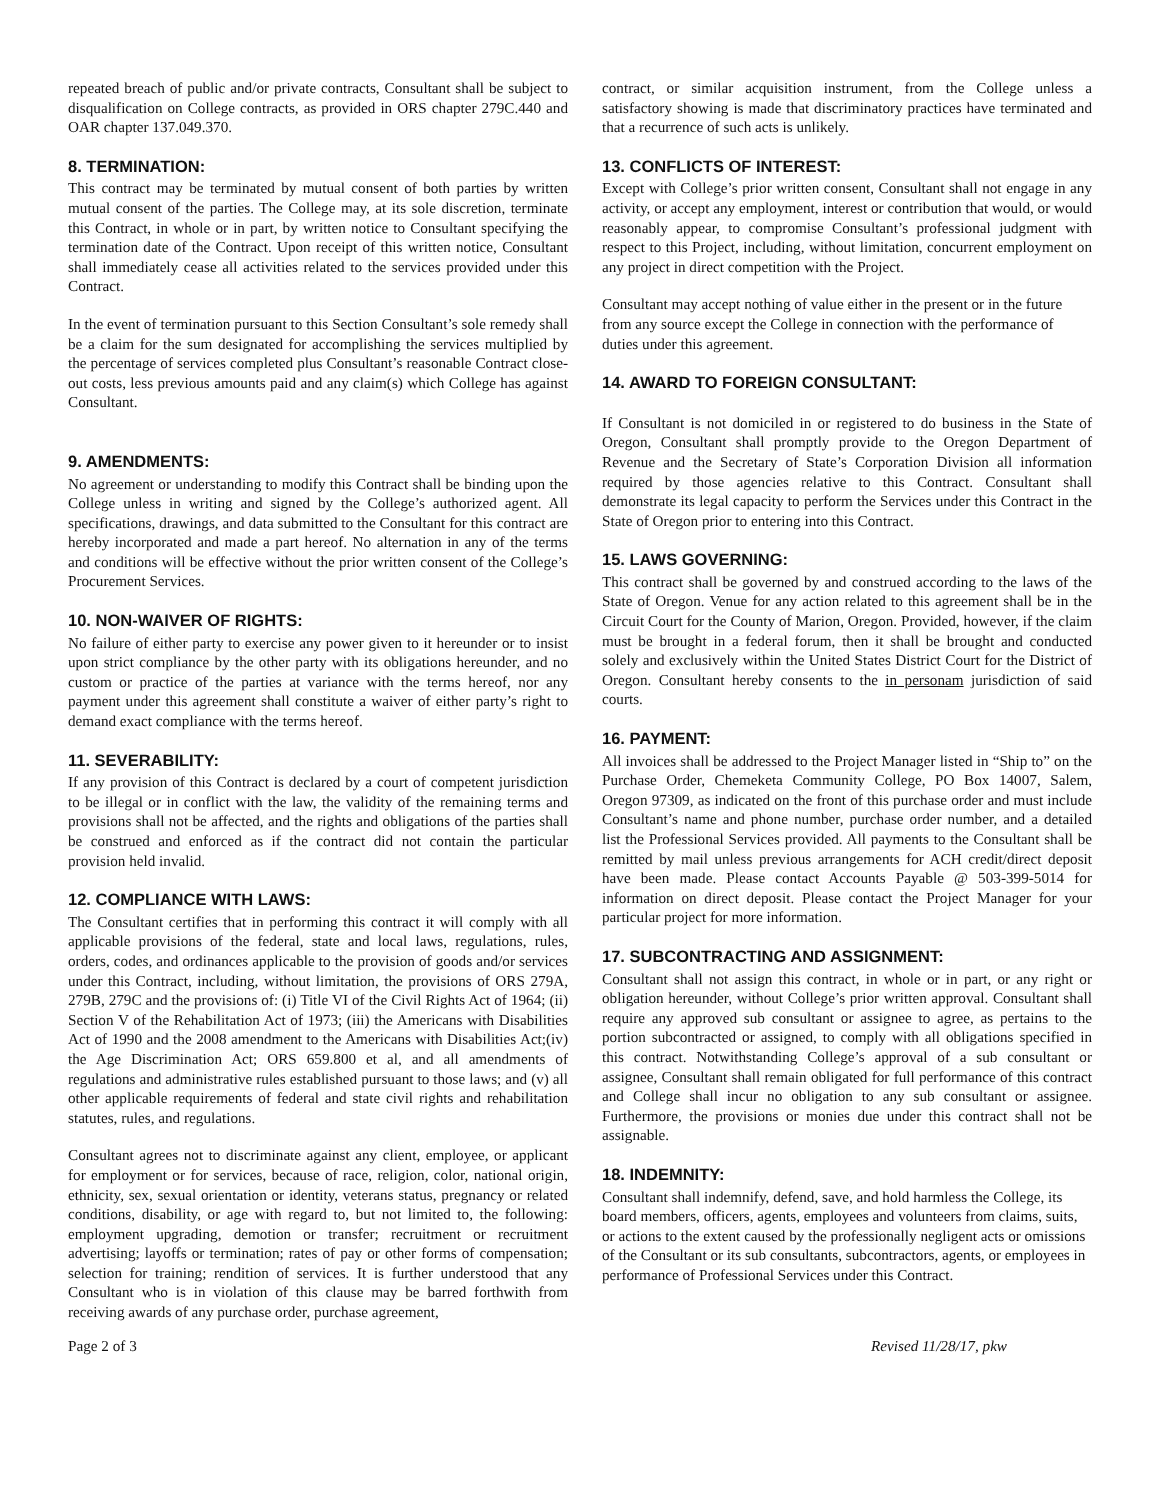repeated breach of public and/or private contracts, Consultant shall be subject to disqualification on College contracts, as provided in ORS chapter 279C.440 and OAR chapter 137.049.370.
8. TERMINATION:
This contract may be terminated by mutual consent of both parties by written mutual consent of the parties. The College may, at its sole discretion, terminate this Contract, in whole or in part, by written notice to Consultant specifying the termination date of the Contract. Upon receipt of this written notice, Consultant shall immediately cease all activities related to the services provided under this Contract.
In the event of termination pursuant to this Section Consultant’s sole remedy shall be a claim for the sum designated for accomplishing the services multiplied by the percentage of services completed plus Consultant’s reasonable Contract close-out costs, less previous amounts paid and any claim(s) which College has against Consultant.
9. AMENDMENTS:
No agreement or understanding to modify this Contract shall be binding upon the College unless in writing and signed by the College’s authorized agent. All specifications, drawings, and data submitted to the Consultant for this contract are hereby incorporated and made a part hereof. No alternation in any of the terms and conditions will be effective without the prior written consent of the College’s Procurement Services.
10. NON-WAIVER OF RIGHTS:
No failure of either party to exercise any power given to it hereunder or to insist upon strict compliance by the other party with its obligations hereunder, and no custom or practice of the parties at variance with the terms hereof, nor any payment under this agreement shall constitute a waiver of either party’s right to demand exact compliance with the terms hereof.
11. SEVERABILITY:
If any provision of this Contract is declared by a court of competent jurisdiction to be illegal or in conflict with the law, the validity of the remaining terms and provisions shall not be affected, and the rights and obligations of the parties shall be construed and enforced as if the contract did not contain the particular provision held invalid.
12. COMPLIANCE WITH LAWS:
The Consultant certifies that in performing this contract it will comply with all applicable provisions of the federal, state and local laws, regulations, rules, orders, codes, and ordinances applicable to the provision of goods and/or services under this Contract, including, without limitation, the provisions of ORS 279A, 279B, 279C and the provisions of: (i) Title VI of the Civil Rights Act of 1964; (ii) Section V of the Rehabilitation Act of 1973; (iii) the Americans with Disabilities Act of 1990 and the 2008 amendment to the Americans with Disabilities Act;(iv) the Age Discrimination Act; ORS 659.800 et al, and all amendments of regulations and administrative rules established pursuant to those laws; and (v) all other applicable requirements of federal and state civil rights and rehabilitation statutes, rules, and regulations.
Consultant agrees not to discriminate against any client, employee, or applicant for employment or for services, because of race, religion, color, national origin, ethnicity, sex, sexual orientation or identity, veterans status, pregnancy or related conditions, disability, or age with regard to, but not limited to, the following: employment upgrading, demotion or transfer; recruitment or recruitment advertising; layoffs or termination; rates of pay or other forms of compensation; selection for training; rendition of services. It is further understood that any Consultant who is in violation of this clause may be barred forthwith from receiving awards of any purchase order, purchase agreement,
contract, or similar acquisition instrument, from the College unless a satisfactory showing is made that discriminatory practices have terminated and that a recurrence of such acts is unlikely.
13. CONFLICTS OF INTEREST:
Except with College’s prior written consent, Consultant shall not engage in any activity, or accept any employment, interest or contribution that would, or would reasonably appear, to compromise Consultant’s professional judgment with respect to this Project, including, without limitation, concurrent employment on any project in direct competition with the Project.
Consultant may accept nothing of value either in the present or in the future from any source except the College in connection with the performance of duties under this agreement.
14. AWARD TO FOREIGN CONSULTANT:
If Consultant is not domiciled in or registered to do business in the State of Oregon, Consultant shall promptly provide to the Oregon Department of Revenue and the Secretary of State’s Corporation Division all information required by those agencies relative to this Contract. Consultant shall demonstrate its legal capacity to perform the Services under this Contract in the State of Oregon prior to entering into this Contract.
15. LAWS GOVERNING:
This contract shall be governed by and construed according to the laws of the State of Oregon. Venue for any action related to this agreement shall be in the Circuit Court for the County of Marion, Oregon. Provided, however, if the claim must be brought in a federal forum, then it shall be brought and conducted solely and exclusively within the United States District Court for the District of Oregon. Consultant hereby consents to the in personam jurisdiction of said courts.
16. PAYMENT:
All invoices shall be addressed to the Project Manager listed in “Ship to” on the Purchase Order, Chemeketa Community College, PO Box 14007, Salem, Oregon 97309, as indicated on the front of this purchase order and must include Consultant’s name and phone number, purchase order number, and a detailed list the Professional Services provided. All payments to the Consultant shall be remitted by mail unless previous arrangements for ACH credit/direct deposit have been made. Please contact Accounts Payable @ 503-399-5014 for information on direct deposit. Please contact the Project Manager for your particular project for more information.
17. SUBCONTRACTING AND ASSIGNMENT:
Consultant shall not assign this contract, in whole or in part, or any right or obligation hereunder, without College’s prior written approval. Consultant shall require any approved sub consultant or assignee to agree, as pertains to the portion subcontracted or assigned, to comply with all obligations specified in this contract. Notwithstanding College’s approval of a sub consultant or assignee, Consultant shall remain obligated for full performance of this contract and College shall incur no obligation to any sub consultant or assignee. Furthermore, the provisions or monies due under this contract shall not be assignable.
18. INDEMNITY:
Consultant shall indemnify, defend, save, and hold harmless the College, its board members, officers, agents, employees and volunteers from claims, suits, or actions to the extent caused by the professionally negligent acts or omissions of the Consultant or its sub consultants, subcontractors, agents, or employees in performance of Professional Services under this Contract.
Page 2 of 3 Revised 11/28/17, pkw